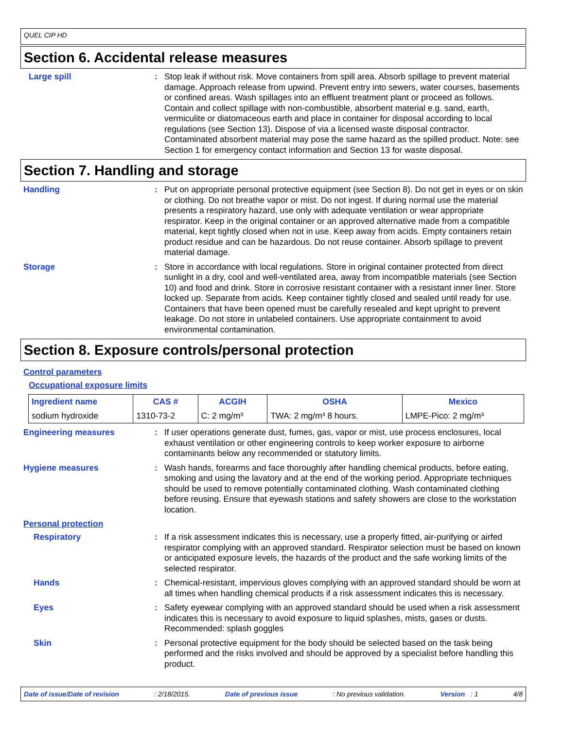QUEL CIP HD
Section 6. Accidental release measures
Large spill : Stop leak if without risk. Move containers from spill area. Absorb spillage to prevent material damage. Approach release from upwind. Prevent entry into sewers, water courses, basements or confined areas. Wash spillages into an effluent treatment plant or proceed as follows. Contain and collect spillage with non-combustible, absorbent material e.g. sand, earth, vermiculite or diatomaceous earth and place in container for disposal according to local regulations (see Section 13). Dispose of via a licensed waste disposal contractor. Contaminated absorbent material may pose the same hazard as the spilled product. Note: see Section 1 for emergency contact information and Section 13 for waste disposal.
Section 7. Handling and storage
Handling : Put on appropriate personal protective equipment (see Section 8). Do not get in eyes or on skin or clothing. Do not breathe vapor or mist. Do not ingest. If during normal use the material presents a respiratory hazard, use only with adequate ventilation or wear appropriate respirator. Keep in the original container or an approved alternative made from a compatible material, kept tightly closed when not in use. Keep away from acids. Empty containers retain product residue and can be hazardous. Do not reuse container. Absorb spillage to prevent material damage.
Storage : Store in accordance with local regulations. Store in original container protected from direct sunlight in a dry, cool and well-ventilated area, away from incompatible materials (see Section 10) and food and drink. Store in corrosive resistant container with a resistant inner liner. Store locked up. Separate from acids. Keep container tightly closed and sealed until ready for use. Containers that have been opened must be carefully resealed and kept upright to prevent leakage. Do not store in unlabeled containers. Use appropriate containment to avoid environmental contamination.
Section 8. Exposure controls/personal protection
Control parameters
Occupational exposure limits
| Ingredient name | CAS # | ACGIH | OSHA | Mexico |
| --- | --- | --- | --- | --- |
| sodium hydroxide | 1310-73-2 | C: 2 mg/m³ | TWA: 2 mg/m³ 8 hours. | LMPE-Pico: 2 mg/m³ |
Engineering measures : If user operations generate dust, fumes, gas, vapor or mist, use process enclosures, local exhaust ventilation or other engineering controls to keep worker exposure to airborne contaminants below any recommended or statutory limits.
Hygiene measures : Wash hands, forearms and face thoroughly after handling chemical products, before eating, smoking and using the lavatory and at the end of the working period. Appropriate techniques should be used to remove potentially contaminated clothing. Wash contaminated clothing before reusing. Ensure that eyewash stations and safety showers are close to the workstation location.
Personal protection
Respiratory : If a risk assessment indicates this is necessary, use a properly fitted, air-purifying or airfed respirator complying with an approved standard. Respirator selection must be based on known or anticipated exposure levels, the hazards of the product and the safe working limits of the selected respirator.
Hands : Chemical-resistant, impervious gloves complying with an approved standard should be worn at all times when handling chemical products if a risk assessment indicates this is necessary.
Eyes : Safety eyewear complying with an approved standard should be used when a risk assessment indicates this is necessary to avoid exposure to liquid splashes, mists, gases or dusts. Recommended: splash goggles
Skin : Personal protective equipment for the body should be selected based on the task being performed and the risks involved and should be approved by a specialist before handling this product.
Date of issue/Date of revision: 2/18/2015. Date of previous issue: No previous validation. Version : 1 4/8